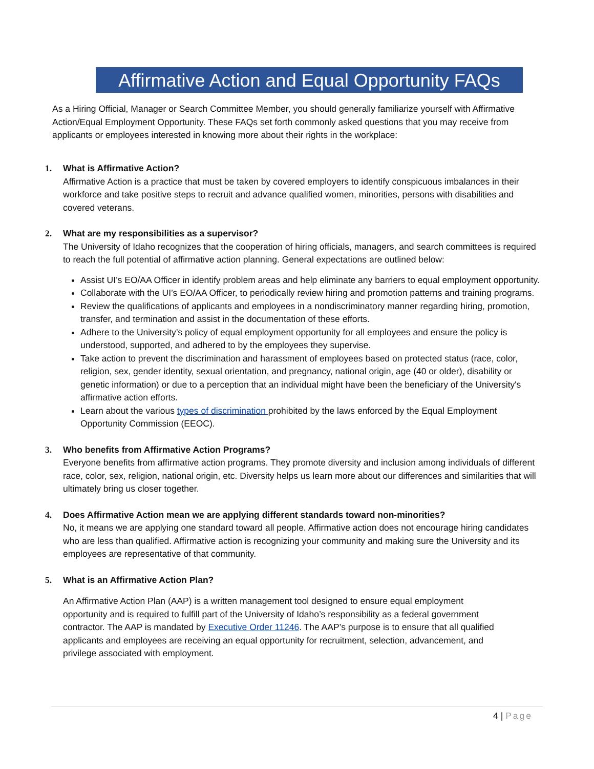Affirmative Action and Equal Opportunity FAQs
As a Hiring Official, Manager or Search Committee Member, you should generally familiarize yourself with Affirmative Action/Equal Employment Opportunity. These FAQs set forth commonly asked questions that you may receive from applicants or employees interested in knowing more about their rights in the workplace:
1. What is Affirmative Action?
Affirmative Action is a practice that must be taken by covered employers to identify conspicuous imbalances in their workforce and take positive steps to recruit and advance qualified women, minorities, persons with disabilities and covered veterans.
2. What are my responsibilities as a supervisor?
The University of Idaho recognizes that the cooperation of hiring officials, managers, and search committees is required to reach the full potential of affirmative action planning. General expectations are outlined below:
Assist UI’s EO/AA Officer in identify problem areas and help eliminate any barriers to equal employment opportunity.
Collaborate with the UI’s EO/AA Officer, to periodically review hiring and promotion patterns and training programs.
Review the qualifications of applicants and employees in a nondiscriminatory manner regarding hiring, promotion, transfer, and termination and assist in the documentation of these efforts.
Adhere to the University’s policy of equal employment opportunity for all employees and ensure the policy is understood, supported, and adhered to by the employees they supervise.
Take action to prevent the discrimination and harassment of employees based on protected status (race, color, religion, sex, gender identity, sexual orientation, and pregnancy, national origin, age (40 or older), disability or genetic information) or due to a perception that an individual might have been the beneficiary of the University's affirmative action efforts.
Learn about the various types of discrimination prohibited by the laws enforced by the Equal Employment Opportunity Commission (EEOC).
3. Who benefits from Affirmative Action Programs?
Everyone benefits from affirmative action programs. They promote diversity and inclusion among individuals of different race, color, sex, religion, national origin, etc. Diversity helps us learn more about our differences and similarities that will ultimately bring us closer together.
4. Does Affirmative Action mean we are applying different standards toward non-minorities?
No, it means we are applying one standard toward all people. Affirmative action does not encourage hiring candidates who are less than qualified. Affirmative action is recognizing your community and making sure the University and its employees are representative of that community.
5. What is an Affirmative Action Plan?
An Affirmative Action Plan (AAP) is a written management tool designed to ensure equal employment opportunity and is required to fulfill part of the University of Idaho’s responsibility as a federal government contractor. The AAP is mandated by Executive Order 11246. The AAP’s purpose is to ensure that all qualified applicants and employees are receiving an equal opportunity for recruitment, selection, advancement, and privilege associated with employment.
4 | Page